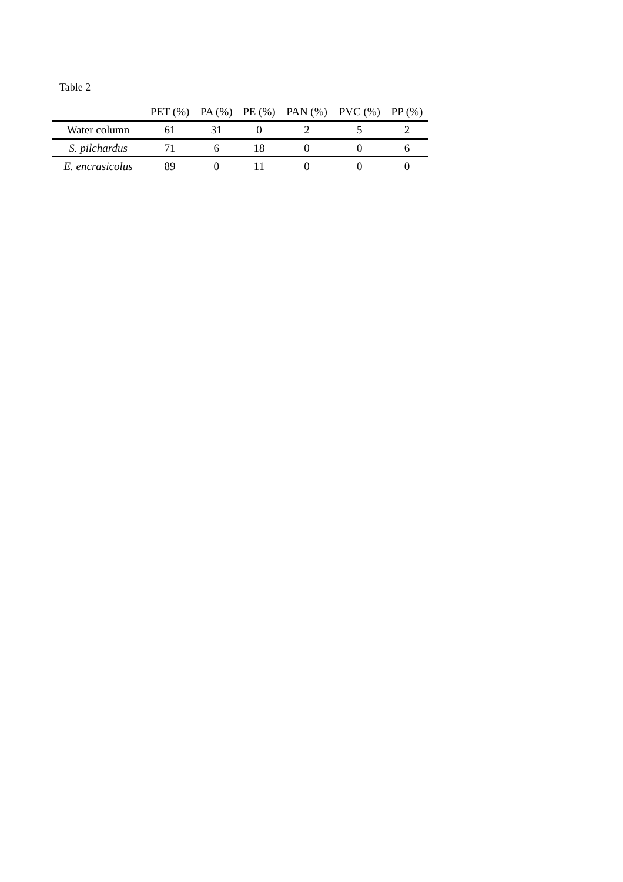Table 2
| | PET (%) | PA (%) | PE (%) | PAN (%) | PVC (%) | PP (%) |
| --- | --- | --- | --- | --- | --- | --- |
| Water column | 61 | 31 | 0 | 2 | 5 | 2 |
| S. pilchardus | 71 | 6 | 18 | 0 | 0 | 6 |
| E. encrasicolus | 89 | 0 | 11 | 0 | 0 | 0 |